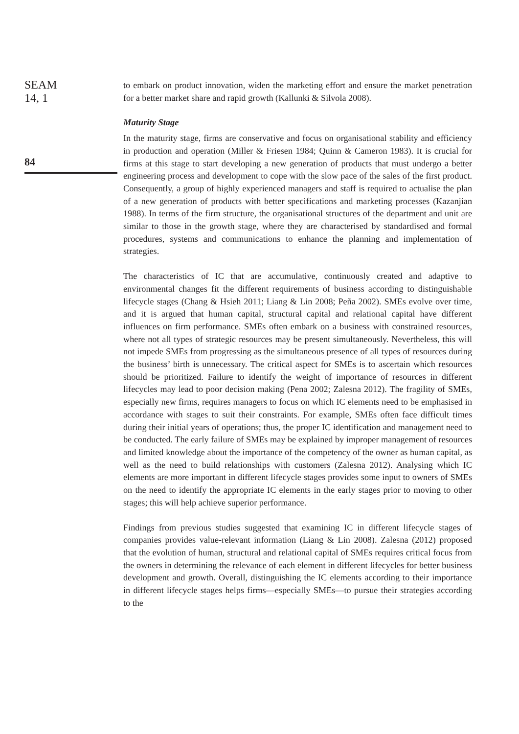SEAM
14, 1
84
to embark on product innovation, widen the marketing effort and ensure the market penetration for a better market share and rapid growth (Kallunki & Silvola 2008).
Maturity Stage
In the maturity stage, firms are conservative and focus on organisational stability and efficiency in production and operation (Miller & Friesen 1984; Quinn & Cameron 1983). It is crucial for firms at this stage to start developing a new generation of products that must undergo a better engineering process and development to cope with the slow pace of the sales of the first product. Consequently, a group of highly experienced managers and staff is required to actualise the plan of a new generation of products with better specifications and marketing processes (Kazanjian 1988). In terms of the firm structure, the organisational structures of the department and unit are similar to those in the growth stage, where they are characterised by standardised and formal procedures, systems and communications to enhance the planning and implementation of strategies.
The characteristics of IC that are accumulative, continuously created and adaptive to environmental changes fit the different requirements of business according to distinguishable lifecycle stages (Chang & Hsieh 2011; Liang & Lin 2008; Peña 2002). SMEs evolve over time, and it is argued that human capital, structural capital and relational capital have different influences on firm performance. SMEs often embark on a business with constrained resources, where not all types of strategic resources may be present simultaneously. Nevertheless, this will not impede SMEs from progressing as the simultaneous presence of all types of resources during the business’ birth is unnecessary. The critical aspect for SMEs is to ascertain which resources should be prioritized. Failure to identify the weight of importance of resources in different lifecycles may lead to poor decision making (Pena 2002; Zalesna 2012). The fragility of SMEs, especially new firms, requires managers to focus on which IC elements need to be emphasised in accordance with stages to suit their constraints. For example, SMEs often face difficult times during their initial years of operations; thus, the proper IC identification and management need to be conducted. The early failure of SMEs may be explained by improper management of resources and limited knowledge about the importance of the competency of the owner as human capital, as well as the need to build relationships with customers (Zalesna 2012). Analysing which IC elements are more important in different lifecycle stages provides some input to owners of SMEs on the need to identify the appropriate IC elements in the early stages prior to moving to other stages; this will help achieve superior performance.
Findings from previous studies suggested that examining IC in different lifecycle stages of companies provides value-relevant information (Liang & Lin 2008). Zalesna (2012) proposed that the evolution of human, structural and relational capital of SMEs requires critical focus from the owners in determining the relevance of each element in different lifecycles for better business development and growth. Overall, distinguishing the IC elements according to their importance in different lifecycle stages helps firms—especially SMEs—to pursue their strategies according to the